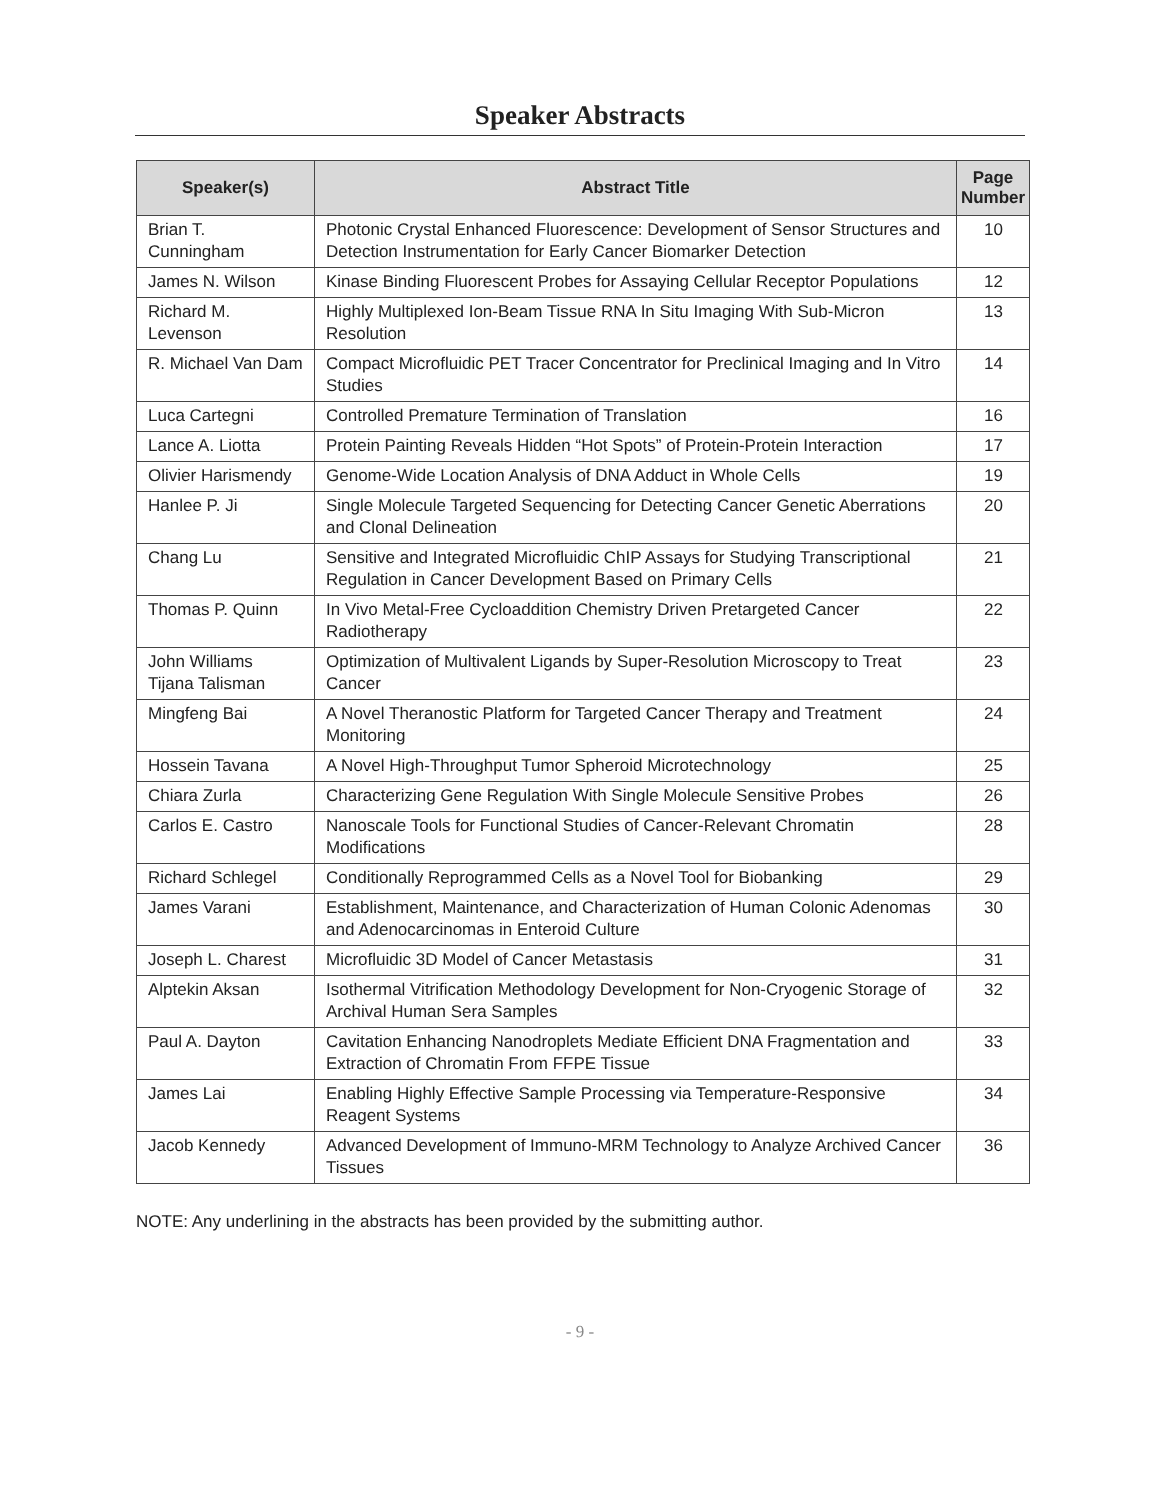Speaker Abstracts
| Speaker(s) | Abstract Title | Page Number |
| --- | --- | --- |
| Brian T. Cunningham | Photonic Crystal Enhanced Fluorescence: Development of Sensor Structures and Detection Instrumentation for Early Cancer Biomarker Detection | 10 |
| James N. Wilson | Kinase Binding Fluorescent Probes for Assaying Cellular Receptor Populations | 12 |
| Richard M. Levenson | Highly Multiplexed Ion-Beam Tissue RNA In Situ Imaging With Sub-Micron Resolution | 13 |
| R. Michael Van Dam | Compact Microfluidic PET Tracer Concentrator for Preclinical Imaging and In Vitro Studies | 14 |
| Luca Cartegni | Controlled Premature Termination of Translation | 16 |
| Lance A. Liotta | Protein Painting Reveals Hidden “Hot Spots” of Protein-Protein Interaction | 17 |
| Olivier Harismendy | Genome-Wide Location Analysis of DNA Adduct in Whole Cells | 19 |
| Hanlee P. Ji | Single Molecule Targeted Sequencing for Detecting Cancer Genetic Aberrations and Clonal Delineation | 20 |
| Chang Lu | Sensitive and Integrated Microfluidic ChIP Assays for Studying Transcriptional Regulation in Cancer Development Based on Primary Cells | 21 |
| Thomas P. Quinn | In Vivo Metal-Free Cycloaddition Chemistry Driven Pretargeted Cancer Radiotherapy | 22 |
| John Williams Tijana Talisman | Optimization of Multivalent Ligands by Super-Resolution Microscopy to Treat Cancer | 23 |
| Mingfeng Bai | A Novel Theranostic Platform for Targeted Cancer Therapy and Treatment Monitoring | 24 |
| Hossein Tavana | A Novel High-Throughput Tumor Spheroid Microtechnology | 25 |
| Chiara Zurla | Characterizing Gene Regulation With Single Molecule Sensitive Probes | 26 |
| Carlos E. Castro | Nanoscale Tools for Functional Studies of Cancer-Relevant Chromatin Modifications | 28 |
| Richard Schlegel | Conditionally Reprogrammed Cells as a Novel Tool for Biobanking | 29 |
| James Varani | Establishment, Maintenance, and Characterization of Human Colonic Adenomas and Adenocarcinomas in Enteroid Culture | 30 |
| Joseph L. Charest | Microfluidic 3D Model of Cancer Metastasis | 31 |
| Alptekin Aksan | Isothermal Vitrification Methodology Development for Non-Cryogenic Storage of Archival Human Sera Samples | 32 |
| Paul A. Dayton | Cavitation Enhancing Nanodroplets Mediate Efficient DNA Fragmentation and Extraction of Chromatin From FFPE Tissue | 33 |
| James Lai | Enabling Highly Effective Sample Processing via Temperature-Responsive Reagent Systems | 34 |
| Jacob Kennedy | Advanced Development of Immuno-MRM Technology to Analyze Archived Cancer Tissues | 36 |
NOTE: Any underlining in the abstracts has been provided by the submitting author.
- 9 -